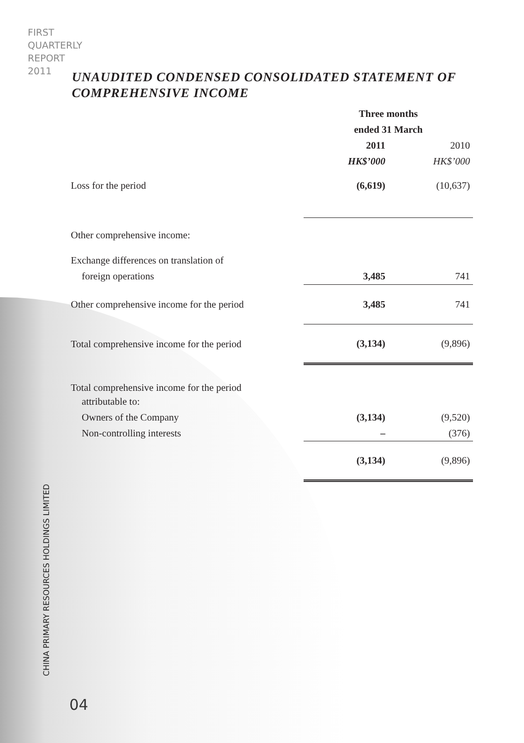FIRST
QUARTERLY
REPORT
2011
UNAUDITED CONDENSED CONSOLIDATED STATEMENT OF
COMPREHENSIVE INCOME
| | Three months | |
| | ended 31 March | |
| | 2011 | 2010 |
| | HK$’000 | HK$’000 |
| Loss for the period | (6,619) | (10,637) |
| Other comprehensive income: | | |
| Exchange differences on translation of | | |
| foreign operations | 3,485 | 741 |
| Other comprehensive income for the period | 3,485 | 741 |
| Total comprehensive income for the period | (3,134) | (9,896) |
| Total comprehensive income for the period | | |
| attributable to: | | |
| Owners of the Company | (3,134) | (9,520) |
| Non-controlling interests | – | (376) |
| | (3,134) | (9,896) |
CHINA PRIMARY RESOURCES HOLDINGS LIMITED
04